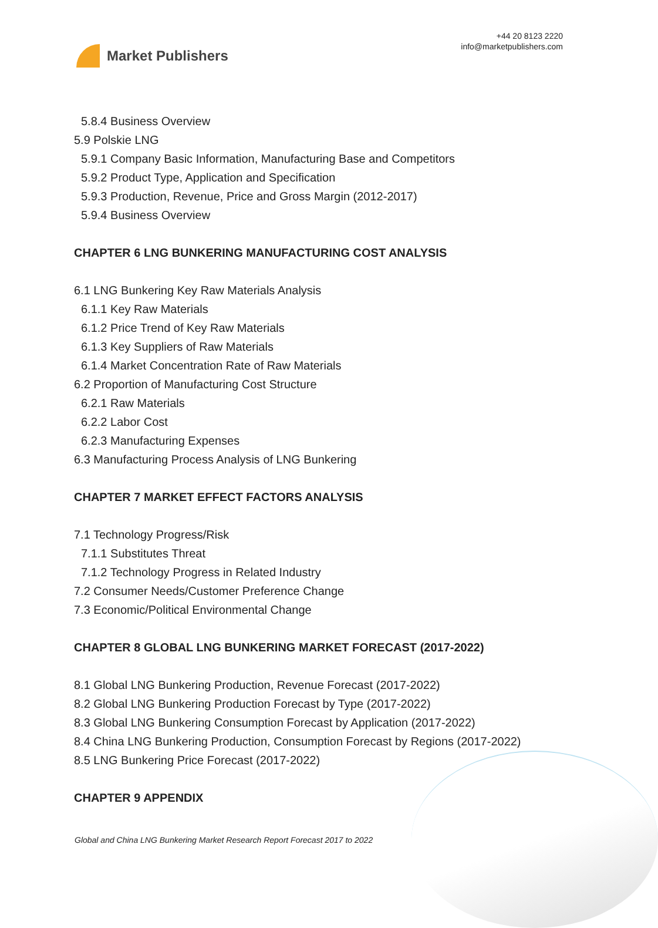Market Publishers
+44 20 8123 2220
info@marketpublishers.com
5.8.4 Business Overview
5.9 Polskie LNG
5.9.1 Company Basic Information, Manufacturing Base and Competitors
5.9.2 Product Type, Application and Specification
5.9.3 Production, Revenue, Price and Gross Margin (2012-2017)
5.9.4 Business Overview
CHAPTER 6 LNG BUNKERING MANUFACTURING COST ANALYSIS
6.1 LNG Bunkering Key Raw Materials Analysis
6.1.1 Key Raw Materials
6.1.2 Price Trend of Key Raw Materials
6.1.3 Key Suppliers of Raw Materials
6.1.4 Market Concentration Rate of Raw Materials
6.2 Proportion of Manufacturing Cost Structure
6.2.1 Raw Materials
6.2.2 Labor Cost
6.2.3 Manufacturing Expenses
6.3 Manufacturing Process Analysis of LNG Bunkering
CHAPTER 7 MARKET EFFECT FACTORS ANALYSIS
7.1 Technology Progress/Risk
7.1.1 Substitutes Threat
7.1.2 Technology Progress in Related Industry
7.2 Consumer Needs/Customer Preference Change
7.3 Economic/Political Environmental Change
CHAPTER 8 GLOBAL LNG BUNKERING MARKET FORECAST (2017-2022)
8.1 Global LNG Bunkering Production, Revenue Forecast (2017-2022)
8.2 Global LNG Bunkering Production Forecast by Type (2017-2022)
8.3 Global LNG Bunkering Consumption Forecast by Application (2017-2022)
8.4 China LNG Bunkering Production, Consumption Forecast by Regions (2017-2022)
8.5 LNG Bunkering Price Forecast (2017-2022)
CHAPTER 9 APPENDIX
Global and China LNG Bunkering Market Research Report Forecast 2017 to 2022